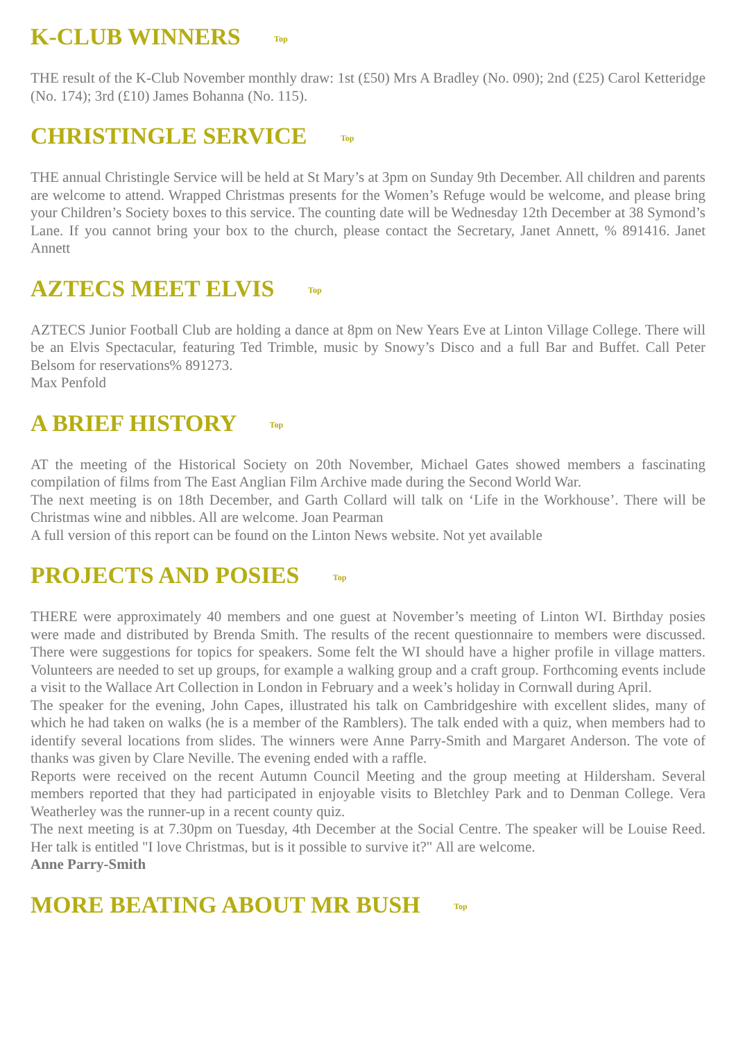K-CLUB WINNERS Top
THE result of the K-Club November monthly draw: 1st (£50) Mrs A Bradley (No. 090); 2nd (£25) Carol Ketteridge (No. 174); 3rd (£10) James Bohanna (No. 115).
CHRISTINGLE SERVICE Top
THE annual Christingle Service will be held at St Mary’s at 3pm on Sunday 9th December. All children and parents are welcome to attend. Wrapped Christmas presents for the Women’s Refuge would be welcome, and please bring your Children’s Society boxes to this service. The counting date will be Wednesday 12th December at 38 Symond’s Lane. If you cannot bring your box to the church, please contact the Secretary, Janet Annett, % 891416. Janet Annett
AZTECS MEET ELVIS Top
AZTECS Junior Football Club are holding a dance at 8pm on New Years Eve at Linton Village College. There will be an Elvis Spectacular, featuring Ted Trimble, music by Snowy’s Disco and a full Bar and Buffet. Call Peter Belsom for reservations% 891273.
Max Penfold
A BRIEF HISTORY Top
AT the meeting of the Historical Society on 20th November, Michael Gates showed members a fascinating compilation of films from The East Anglian Film Archive made during the Second World War.
The next meeting is on 18th December, and Garth Collard will talk on ‘Life in the Workhouse’. There will be Christmas wine and nibbles. All are welcome. Joan Pearman
A full version of this report can be found on the Linton News website. Not yet available
PROJECTS AND POSIES Top
THERE were approximately 40 members and one guest at November’s meeting of Linton WI. Birthday posies were made and distributed by Brenda Smith. The results of the recent questionnaire to members were discussed. There were suggestions for topics for speakers. Some felt the WI should have a higher profile in village matters. Volunteers are needed to set up groups, for example a walking group and a craft group. Forthcoming events include a visit to the Wallace Art Collection in London in February and a week’s holiday in Cornwall during April.
The speaker for the evening, John Capes, illustrated his talk on Cambridgeshire with excellent slides, many of which he had taken on walks (he is a member of the Ramblers). The talk ended with a quiz, when members had to identify several locations from slides. The winners were Anne Parry-Smith and Margaret Anderson. The vote of thanks was given by Clare Neville. The evening ended with a raffle.
Reports were received on the recent Autumn Council Meeting and the group meeting at Hildersham. Several members reported that they had participated in enjoyable visits to Bletchley Park and to Denman College. Vera Weatherley was the runner-up in a recent county quiz.
The next meeting is at 7.30pm on Tuesday, 4th December at the Social Centre. The speaker will be Louise Reed. Her talk is entitled "I love Christmas, but is it possible to survive it?" All are welcome.
Anne Parry-Smith
MORE BEATING ABOUT MR BUSH Top